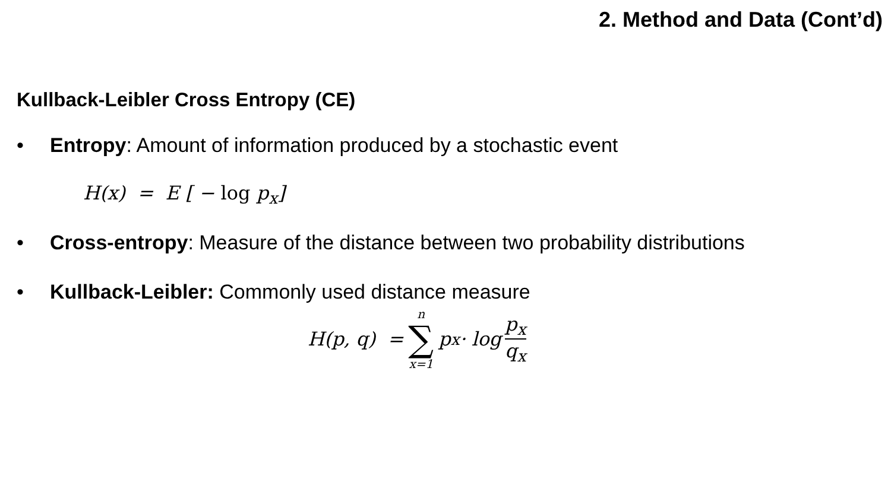2. Method and Data (Cont’d)
Kullback-Leibler Cross Entropy (CE)
• Entropy: Amount of information produced by a stochastic event
H(x) = E [ − log p<sub>x</sub>]
• Cross-entropy: Measure of the distance between two probability distributions
• Kullback-Leibler: Commonly used distance measure
H(p, q) = n ∑ x=1 p<sub>x</sub> · log p<sub>x</sub> q<sub>x</sub>